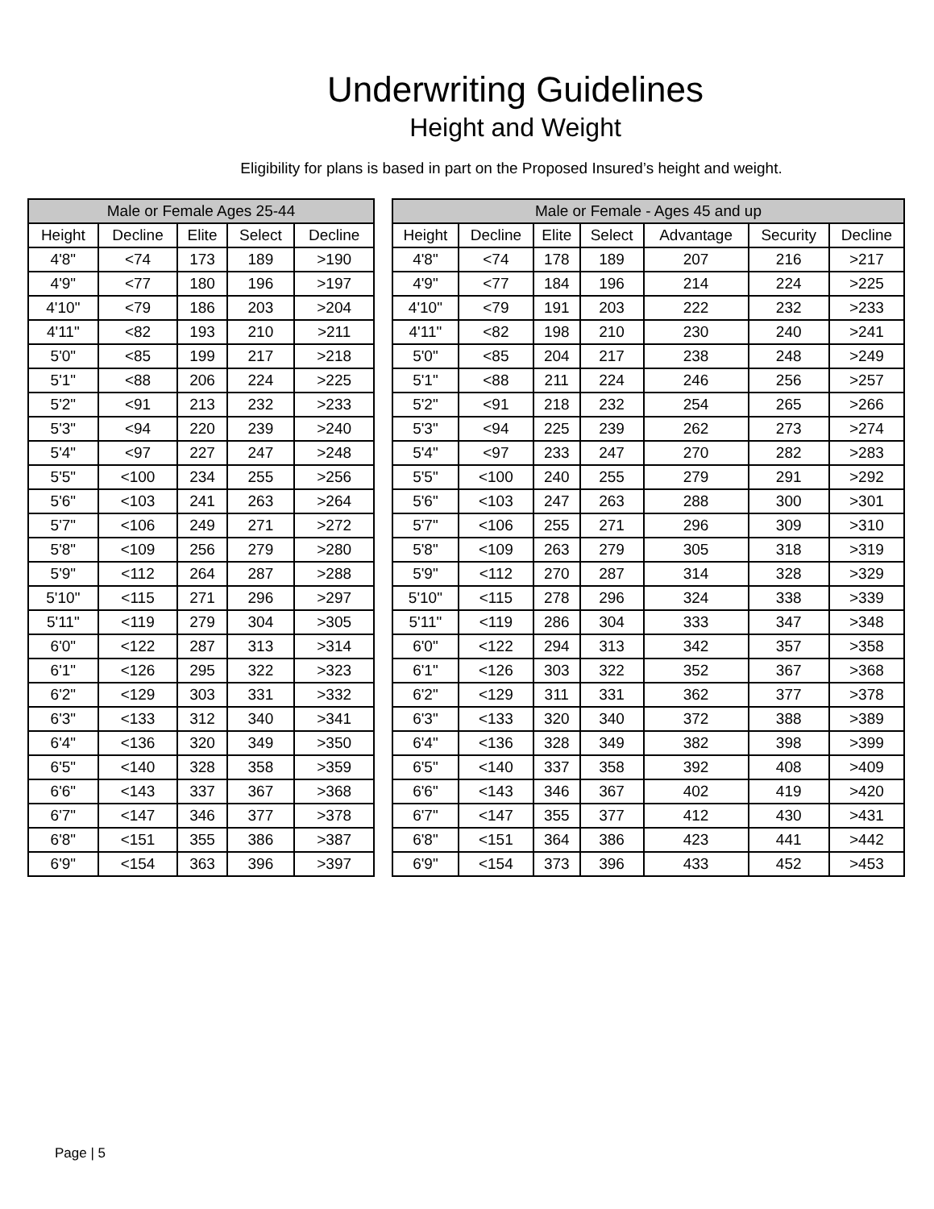Underwriting Guidelines
Height and Weight
Eligibility for plans is based in part on the Proposed Insured’s height and weight.
| Male or Female Ages 25-44 | | | | |
| --- | --- | --- | --- | --- |
| Height | Decline | Elite | Select | Decline |
| 4'8" | <74 | 173 | 189 | >190 |
| 4'9" | <77 | 180 | 196 | >197 |
| 4'10" | <79 | 186 | 203 | >204 |
| 4'11" | <82 | 193 | 210 | >211 |
| 5'0" | <85 | 199 | 217 | >218 |
| 5'1" | <88 | 206 | 224 | >225 |
| 5'2" | <91 | 213 | 232 | >233 |
| 5'3" | <94 | 220 | 239 | >240 |
| 5'4" | <97 | 227 | 247 | >248 |
| 5'5" | <100 | 234 | 255 | >256 |
| 5'6" | <103 | 241 | 263 | >264 |
| 5'7" | <106 | 249 | 271 | >272 |
| 5'8" | <109 | 256 | 279 | >280 |
| 5'9" | <112 | 264 | 287 | >288 |
| 5'10" | <115 | 271 | 296 | >297 |
| 5'11" | <119 | 279 | 304 | >305 |
| 6'0" | <122 | 287 | 313 | >314 |
| 6'1" | <126 | 295 | 322 | >323 |
| 6'2" | <129 | 303 | 331 | >332 |
| 6'3" | <133 | 312 | 340 | >341 |
| 6'4" | <136 | 320 | 349 | >350 |
| 6'5" | <140 | 328 | 358 | >359 |
| 6'6" | <143 | 337 | 367 | >368 |
| 6'7" | <147 | 346 | 377 | >378 |
| 6'8" | <151 | 355 | 386 | >387 |
| 6'9" | <154 | 363 | 396 | >397 |
| Male or Female - Ages 45 and up | | | | | | |
| --- | --- | --- | --- | --- | --- | --- |
| Height | Decline | Elite | Select | Advantage | Security | Decline |
| 4'8" | <74 | 178 | 189 | 207 | 216 | >217 |
| 4'9" | <77 | 184 | 196 | 214 | 224 | >225 |
| 4'10" | <79 | 191 | 203 | 222 | 232 | >233 |
| 4'11" | <82 | 198 | 210 | 230 | 240 | >241 |
| 5'0" | <85 | 204 | 217 | 238 | 248 | >249 |
| 5'1" | <88 | 211 | 224 | 246 | 256 | >257 |
| 5'2" | <91 | 218 | 232 | 254 | 265 | >266 |
| 5'3" | <94 | 225 | 239 | 262 | 273 | >274 |
| 5'4" | <97 | 233 | 247 | 270 | 282 | >283 |
| 5'5" | <100 | 240 | 255 | 279 | 291 | >292 |
| 5'6" | <103 | 247 | 263 | 288 | 300 | >301 |
| 5'7" | <106 | 255 | 271 | 296 | 309 | >310 |
| 5'8" | <109 | 263 | 279 | 305 | 318 | >319 |
| 5'9" | <112 | 270 | 287 | 314 | 328 | >329 |
| 5'10" | <115 | 278 | 296 | 324 | 338 | >339 |
| 5'11" | <119 | 286 | 304 | 333 | 347 | >348 |
| 6'0" | <122 | 294 | 313 | 342 | 357 | >358 |
| 6'1" | <126 | 303 | 322 | 352 | 367 | >368 |
| 6'2" | <129 | 311 | 331 | 362 | 377 | >378 |
| 6'3" | <133 | 320 | 340 | 372 | 388 | >389 |
| 6'4" | <136 | 328 | 349 | 382 | 398 | >399 |
| 6'5" | <140 | 337 | 358 | 392 | 408 | >409 |
| 6'6" | <143 | 346 | 367 | 402 | 419 | >420 |
| 6'7" | <147 | 355 | 377 | 412 | 430 | >431 |
| 6'8" | <151 | 364 | 386 | 423 | 441 | >442 |
| 6'9" | <154 | 373 | 396 | 433 | 452 | >453 |
Page | 5